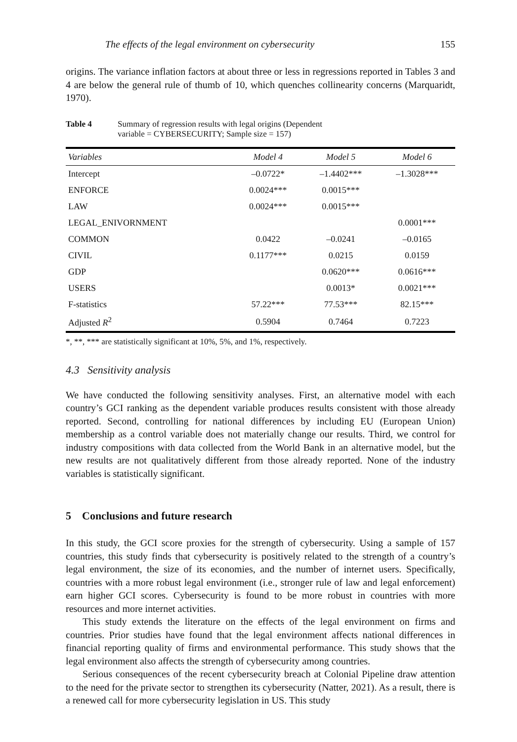The effects of the legal environment on cybersecurity 155
origins. The variance inflation factors at about three or less in regressions reported in Tables 3 and 4 are below the general rule of thumb of 10, which quenches collinearity concerns (Marquaridt, 1970).
Table 4 Summary of regression results with legal origins (Dependent
variable = CYBERSECURITY; Sample size = 157)
| Variables | Model 4 | Model 5 | Model 6 |
| --- | --- | --- | --- |
| Intercept | –0.0722* | –1.4402*** | –1.3028*** |
| ENFORCE | 0.0024*** | 0.0015*** | |
| LAW | 0.0024*** | 0.0015*** | |
| LEGAL_ENIVORNMENT | | | 0.0001*** |
| COMMON | 0.0422 | –0.0241 | –0.0165 |
| CIVIL | 0.1177*** | 0.0215 | 0.0159 |
| GDP | | 0.0620*** | 0.0616*** |
| USERS | | 0.0013* | 0.0021*** |
| F-statistics | 57.22*** | 77.53*** | 82.15*** |
| Adjusted R<sup>2</sup> | 0.5904 | 0.7464 | 0.7223 |
*, **, *** are statistically significant at 10%, 5%, and 1%, respectively.
4.3 Sensitivity analysis
We have conducted the following sensitivity analyses. First, an alternative model with each country’s GCI ranking as the dependent variable produces results consistent with those already reported. Second, controlling for national differences by including EU (European Union) membership as a control variable does not materially change our results. Third, we control for industry compositions with data collected from the World Bank in an alternative model, but the new results are not qualitatively different from those already reported. None of the industry variables is statistically significant.
5 Conclusions and future research
In this study, the GCI score proxies for the strength of cybersecurity. Using a sample of 157 countries, this study finds that cybersecurity is positively related to the strength of a country’s legal environment, the size of its economies, and the number of internet users. Specifically, countries with a more robust legal environment (i.e., stronger rule of law and legal enforcement) earn higher GCI scores. Cybersecurity is found to be more robust in countries with more resources and more internet activities.
This study extends the literature on the effects of the legal environment on firms and countries. Prior studies have found that the legal environment affects national differences in financial reporting quality of firms and environmental performance. This study shows that the legal environment also affects the strength of cybersecurity among countries.
Serious consequences of the recent cybersecurity breach at Colonial Pipeline draw attention to the need for the private sector to strengthen its cybersecurity (Natter, 2021). As a result, there is a renewed call for more cybersecurity legislation in US. This study